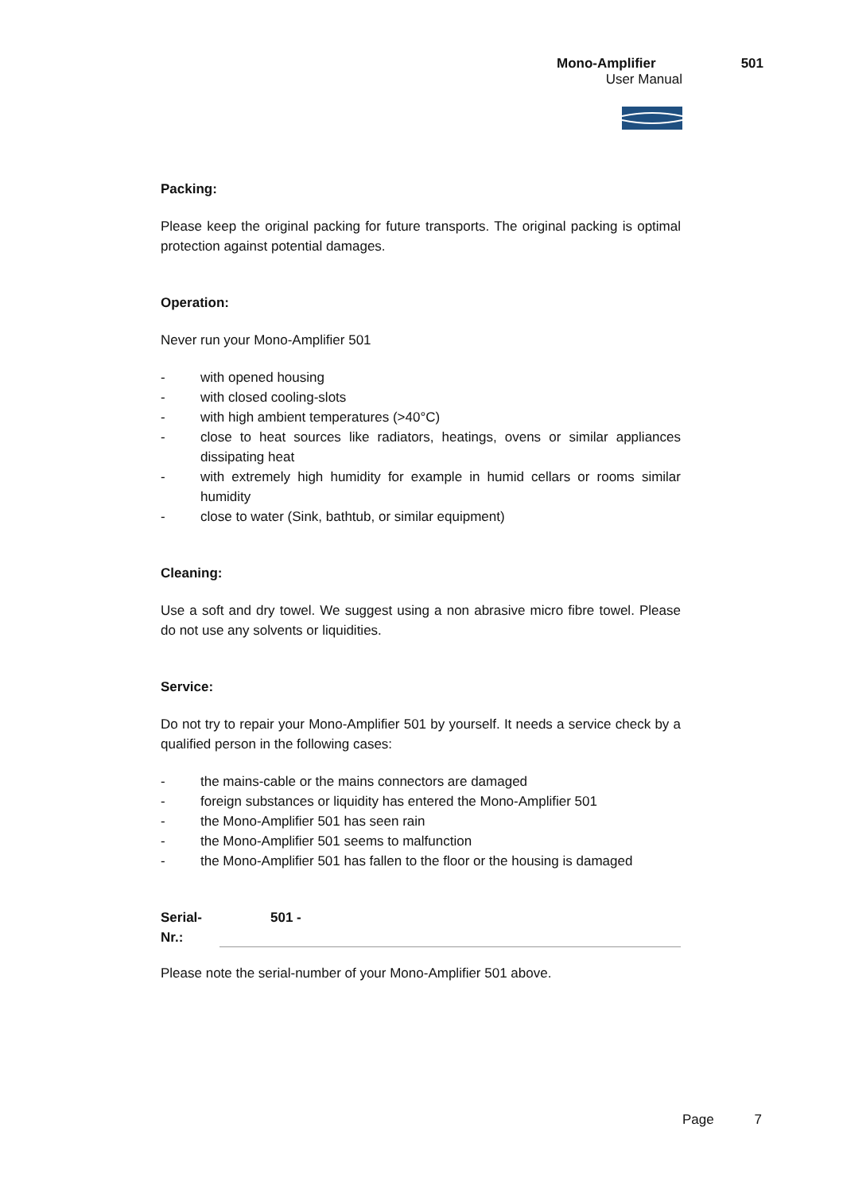Mono-Amplifier 501
User Manual
Packing:
Please keep the original packing for future transports. The original packing is optimal protection against potential damages.
Operation:
Never run your Mono-Amplifier 501
- with opened housing
- with closed cooling-slots
- with high ambient temperatures (>40°C)
- close to heat sources like radiators, heatings, ovens or similar appliances dissipating heat
- with extremely high humidity for example in humid cellars or rooms similar humidity
- close to water (Sink, bathtub, or similar equipment)
Cleaning:
Use a soft and dry towel. We suggest using a non abrasive micro fibre towel. Please do not use any solvents or liquidities.
Service:
Do not try to repair your Mono-Amplifier 501 by yourself. It needs a service check by a qualified person in the following cases:
- the mains-cable or the mains connectors are damaged
- foreign substances or liquidity has entered the Mono-Amplifier 501
- the Mono-Amplifier 501 has seen rain
- the Mono-Amplifier 501 seems to malfunction
- the Mono-Amplifier 501 has fallen to the floor or the housing is damaged
Serial-Nr.: 501 -
Please note the serial-number of your Mono-Amplifier 501 above.
Page 7